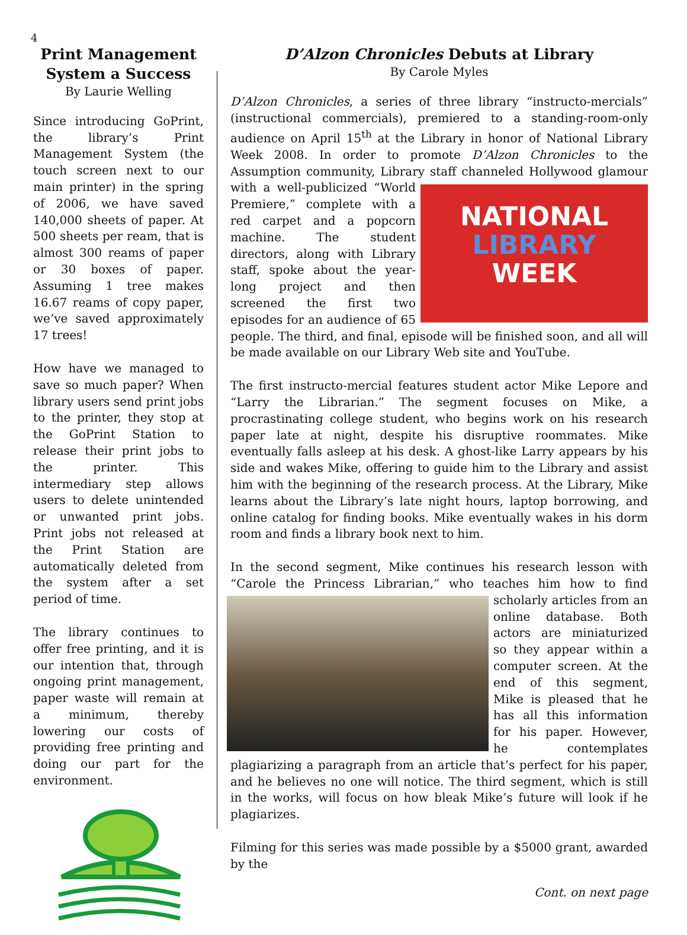4
Print Management System a Success
By Laurie Welling
Since introducing GoPrint, the library’s Print Management System (the touch screen next to our main printer) in the spring of 2006, we have saved 140,000 sheets of paper. At 500 sheets per ream, that is almost 300 reams of paper or 30 boxes of paper. Assuming 1 tree makes 16.67 reams of copy paper, we’ve saved approximately 17 trees!
How have we managed to save so much paper? When library users send print jobs to the printer, they stop at the GoPrint Station to release their print jobs to the printer. This intermediary step allows users to delete unintended or unwanted print jobs. Print jobs not released at the Print Station are automatically deleted from the system after a set period of time.
The library continues to offer free printing, and it is our intention that, through ongoing print management, paper waste will remain at a minimum, thereby lowering our costs of providing free printing and doing our part for the environment.
D’Alzon Chronicles Debuts at Library
By Carole Myles
D’Alzon Chronicles, a series of three library “instructo-mercials” (instructional commercials), premiered to a standing-room-only audience on April 15<sup>th</sup> at the Library in honor of National Library Week 2008. In order to promote D’Alzon Chronicles to the Assumption community, Library staff
NATIONAL
LIBRARY
WEEK
channeled Hollywood glamour with a well-publicized “World Premiere,” complete with a red carpet and a popcorn machine. The student directors, along with Library staff, spoke about the year-long project and then screened the first two episodes for an audience of 65 people. The third, and final, episode will be finished soon, and all will be made available on our Library Web site and YouTube.
The first instructo-mercial features student actor Mike Lepore and “Larry the Librarian.” The segment focuses on Mike, a procrastinating college student, who begins work on his research paper late at night, despite his disruptive roommates. Mike eventually falls asleep at his desk. A ghost-like Larry appears by his side and wakes Mike, offering to guide him to the Library and assist him with the beginning of the research process. At the Library, Mike learns about the Library’s late night hours, laptop borrowing, and online catalog for finding books. Mike eventually wakes in his dorm room and finds a library book next to him.
In the second segment, Mike continues his research lesson with “Carole the Princess Librarian,” who teaches him how to find scholarly articles from an online database. Both actors are miniaturized so they appear within a computer screen. At the end of this segment, Mike is pleased that he has all this information for his paper. However, he contemplates plagiarizing a paragraph from an article that’s perfect for his paper, and he believes no one will notice. The third segment, which is still in the works, will focus on how bleak Mike’s future will look if he plagiarizes.
Filming for this series was made possible by a $5000 grant, awarded by the
Cont. on next page